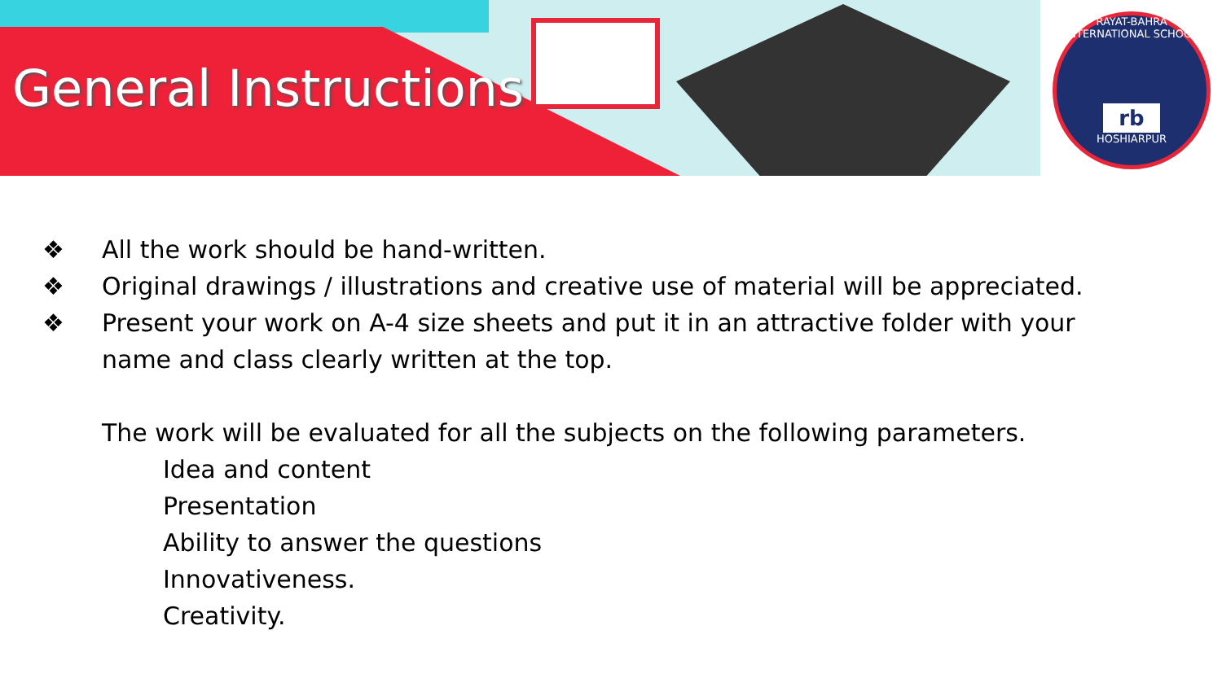RAYAT-BAHRA INTERNATIONAL SCHOOL
rb
HOSHIARPUR
General Instructions
❖ All the work should be hand-written.
❖ Original drawings / illustrations and creative use of material will be appreciated.
❖ Present your work on A-4 size sheets and put it in an attractive folder with your
name and class clearly written at the top.
The work will be evaluated for all the subjects on the following parameters.
Idea and content
Presentation
Ability to answer the questions
Innovativeness.
Creativity.